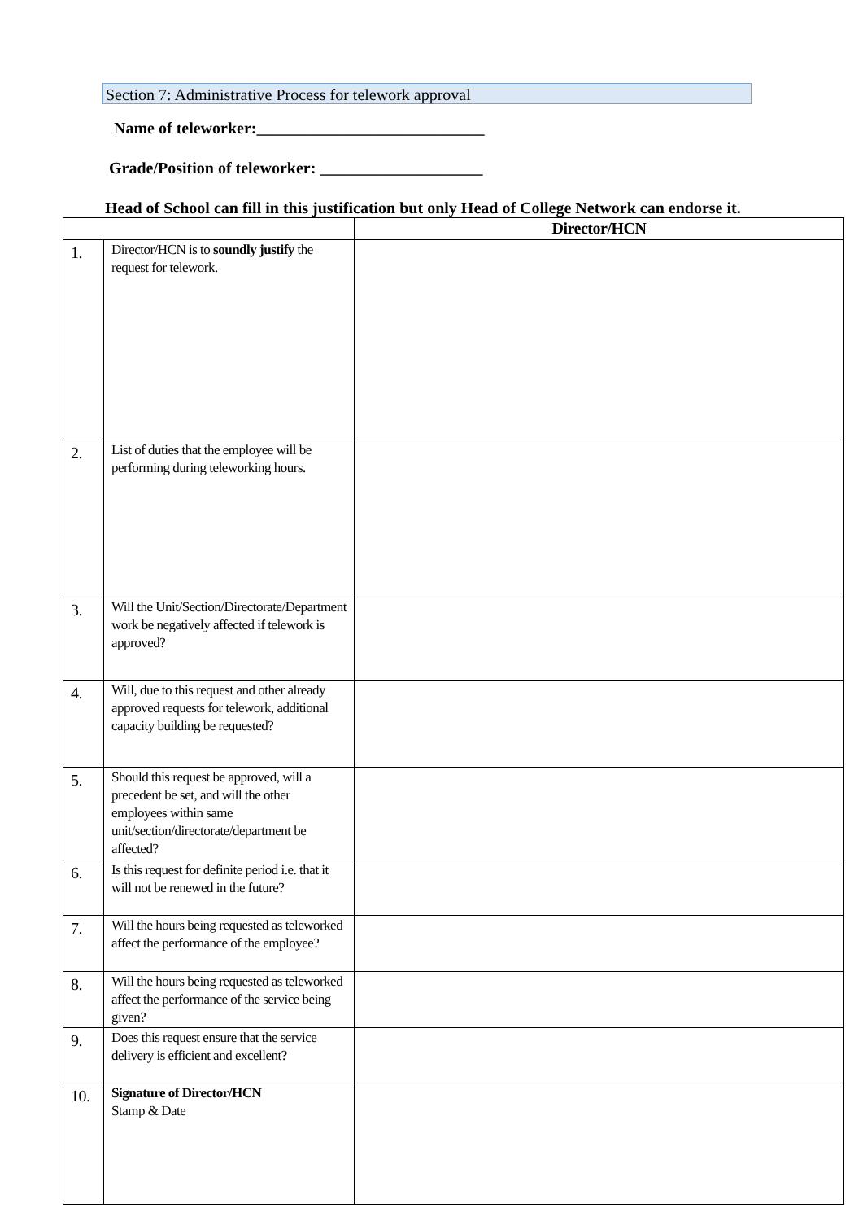Section 7: Administrative Process for telework approval
Name of teleworker:____________________________
Grade/Position of teleworker: ____________________
Head of School can fill in this justification but only Head of College Network can endorse it.
| | | Director/HCN |
| --- | --- | --- |
| 1. | Director/HCN is to soundly justify the request for telework. | |
| 2. | List of duties that the employee will be performing during teleworking hours. | |
| 3. | Will the Unit/Section/Directorate/Department work be negatively affected if telework is approved? | |
| 4. | Will, due to this request and other already approved requests for telework, additional capacity building be requested? | |
| 5. | Should this request be approved, will a precedent be set, and will the other employees within same unit/section/directorate/department be affected? | |
| 6. | Is this request for definite period i.e. that it will not be renewed in the future? | |
| 7. | Will the hours being requested as teleworked affect the performance of the employee? | |
| 8. | Will the hours being requested as teleworked affect the performance of the service being given? | |
| 9. | Does this request ensure that the service delivery is efficient and excellent? | |
| 10. | Signature of Director/HCN Stamp & Date | |